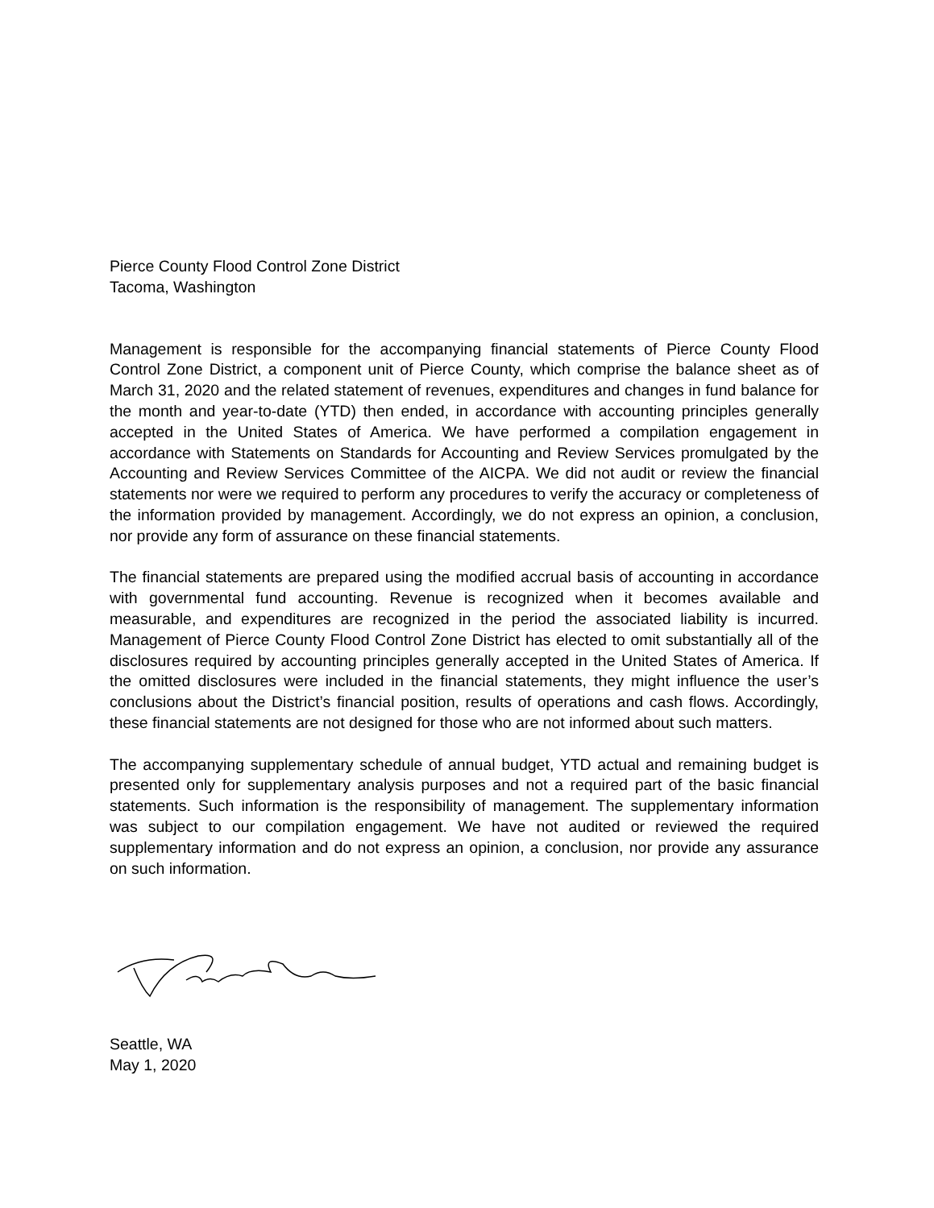Pierce County Flood Control Zone District
Tacoma, Washington
Management is responsible for the accompanying financial statements of Pierce County Flood Control Zone District, a component unit of Pierce County, which comprise the balance sheet as of March 31, 2020 and the related statement of revenues, expenditures and changes in fund balance for the month and year-to-date (YTD) then ended, in accordance with accounting principles generally accepted in the United States of America. We have performed a compilation engagement in accordance with Statements on Standards for Accounting and Review Services promulgated by the Accounting and Review Services Committee of the AICPA. We did not audit or review the financial statements nor were we required to perform any procedures to verify the accuracy or completeness of the information provided by management. Accordingly, we do not express an opinion, a conclusion, nor provide any form of assurance on these financial statements.
The financial statements are prepared using the modified accrual basis of accounting in accordance with governmental fund accounting. Revenue is recognized when it becomes available and measurable, and expenditures are recognized in the period the associated liability is incurred. Management of Pierce County Flood Control Zone District has elected to omit substantially all of the disclosures required by accounting principles generally accepted in the United States of America. If the omitted disclosures were included in the financial statements, they might influence the user’s conclusions about the District’s financial position, results of operations and cash flows. Accordingly, these financial statements are not designed for those who are not informed about such matters.
The accompanying supplementary schedule of annual budget, YTD actual and remaining budget is presented only for supplementary analysis purposes and not a required part of the basic financial statements. Such information is the responsibility of management. The supplementary information was subject to our compilation engagement. We have not audited or reviewed the required supplementary information and do not express an opinion, a conclusion, nor provide any assurance on such information.
Seattle, WA
May 1, 2020